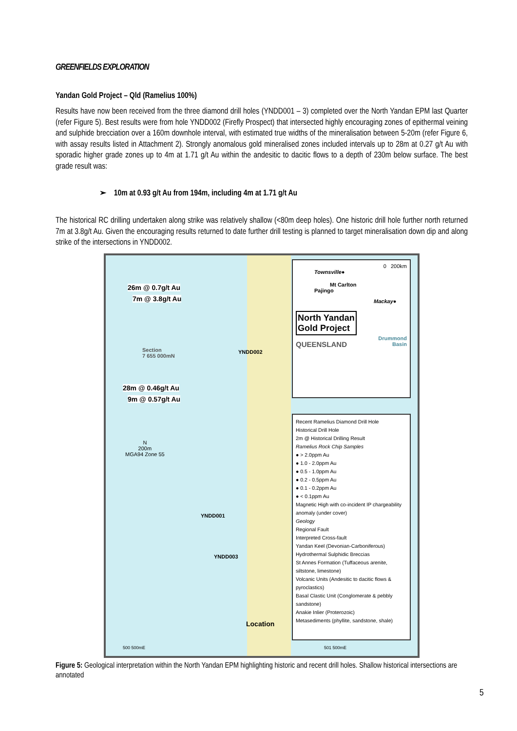GREENFIELDS EXPLORATION
Yandan Gold Project – Qld (Ramelius 100%)
Results have now been received from the three diamond drill holes (YNDD001 – 3) completed over the North Yandan EPM last Quarter (refer Figure 5). Best results were from hole YNDD002 (Firefly Prospect) that intersected highly encouraging zones of epithermal veining and sulphide brecciation over a 160m downhole interval, with estimated true widths of the mineralisation between 5-20m (refer Figure 6, with assay results listed in Attachment 2). Strongly anomalous gold mineralised zones included intervals up to 28m at 0.27 g/t Au with sporadic higher grade zones up to 4m at 1.71 g/t Au within the andesitic to dacitic flows to a depth of 230m below surface. The best grade result was:
➢ 10m at 0.93 g/t Au from 194m, including 4m at 1.71 g/t Au
The historical RC drilling undertaken along strike was relatively shallow (<80m deep holes). One historic drill hole further north returned 7m at 3.8g/t Au. Given the encouraging results returned to date further drill testing is planned to target mineralisation down dip and along strike of the intersections in YNDD002.
26m @ 0.7g/t Au
7m @ 3.8g/t Au
Section
7 655 000mN
YNDD002
28m @ 0.46g/t Au
9m @ 0.57g/t Au
N
200m
MGA94 Zone 55
YNDD001
YNDD003
Location
500 500mE 501 500mE
0 200km
Townsville●
Mt Carlton
Pajingo
Mackay●
North Yandan
Gold Project
Drummond
Basin
QUEENSLAND
Recent Ramelius Diamond Drill Hole
Historical Drill Hole
2m @ Historical Drilling Result
Ramelius Rock Chip Samples
● > 2.0ppm Au
● 1.0 - 2.0ppm Au
● 0.5 - 1.0ppm Au
● 0.2 - 0.5ppm Au
● 0.1 - 0.2ppm Au
● < 0.1ppm Au
Magnetic High with co-incident IP chargeability anomaly (under cover)
Geology
Regional Fault
Interpreted Cross-fault
Yandan Keel (Devonian-Carboniferous)
Hydrothermal Sulphidic Breccias
St Annes Formation (Tuffaceous arenite, siltstone, limestone)
Volcanic Units (Andesitic to dacitic flows & pyroclastics)
Basal Clastic Unit (Conglomerate & pebbly sandstone)
Anakie Inlier (Proterozoic)
Metasediments (phyllite, sandstone, shale)
Figure 5: Geological interpretation within the North Yandan EPM highlighting historic and recent drill holes. Shallow historical intersections are annotated
5